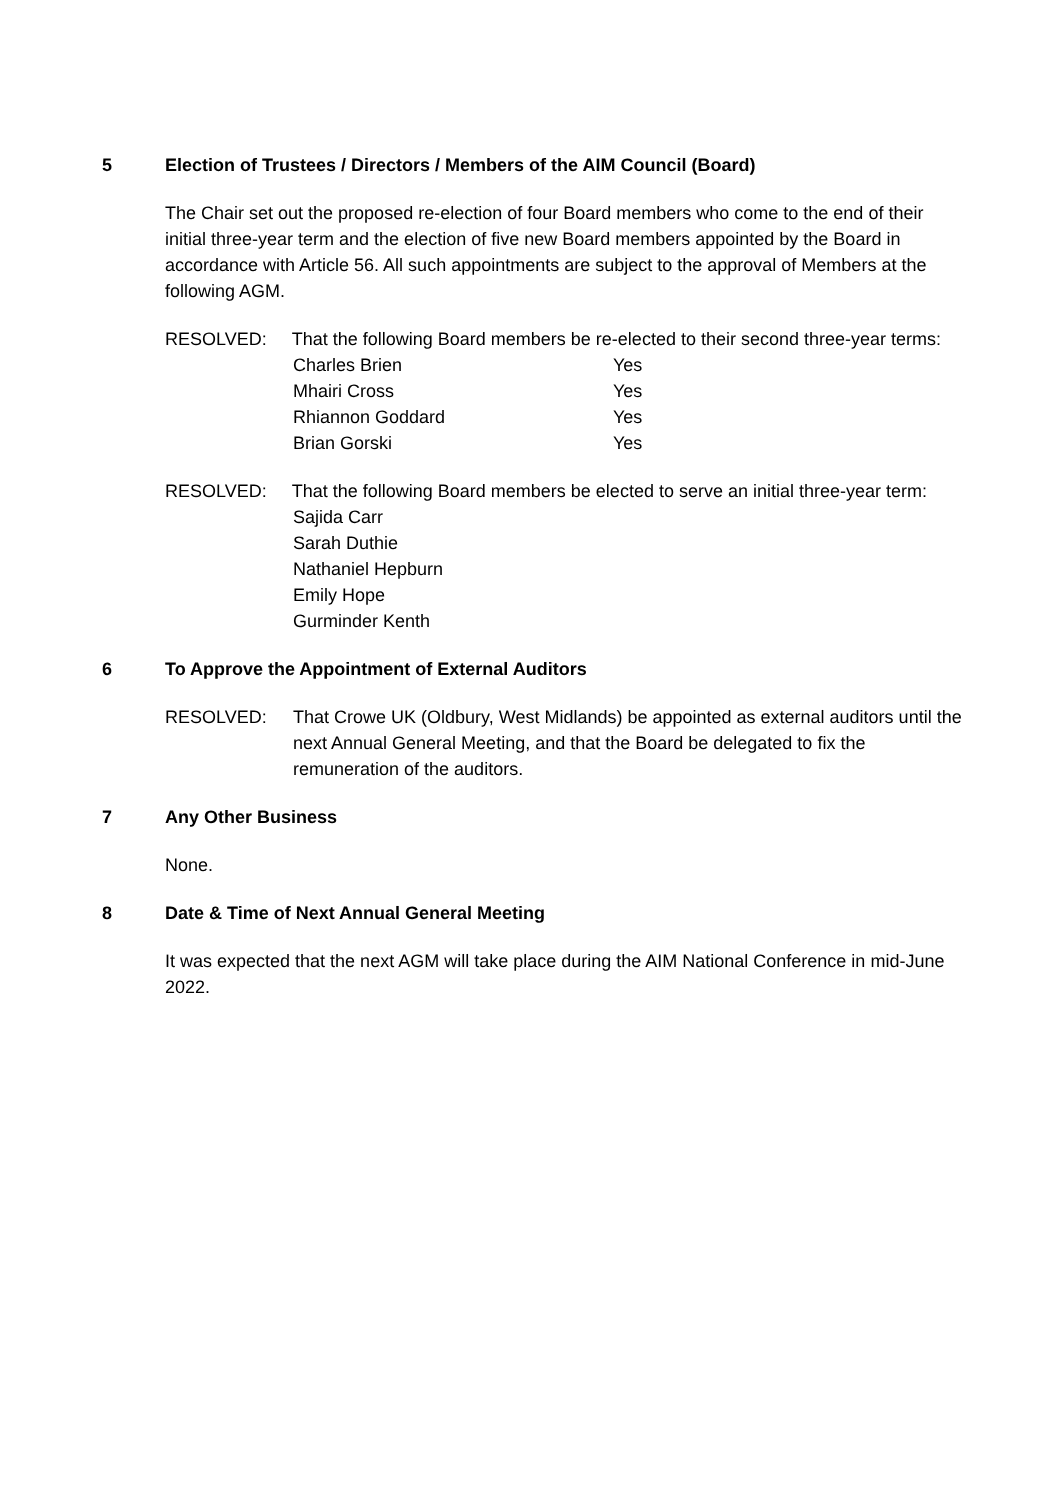5 Election of Trustees / Directors / Members of the AIM Council (Board)
The Chair set out the proposed re-election of four Board members who come to the end of their initial three-year term and the election of five new Board members appointed by the Board in accordance with Article 56. All such appointments are subject to the approval of Members at the following AGM.
RESOLVED: That the following Board members be re-elected to their second three-year terms:
| Charles Brien | Yes |
| Mhairi Cross | Yes |
| Rhiannon Goddard | Yes |
| Brian Gorski | Yes |
RESOLVED: That the following Board members be elected to serve an initial three-year term:
Sajida Carr
Sarah Duthie
Nathaniel Hepburn
Emily Hope
Gurminder Kenth
6 To Approve the Appointment of External Auditors
RESOLVED: That Crowe UK (Oldbury, West Midlands) be appointed as external auditors until the next Annual General Meeting, and that the Board be delegated to fix the remuneration of the auditors.
7 Any Other Business
None.
8 Date & Time of Next Annual General Meeting
It was expected that the next AGM will take place during the AIM National Conference in mid-June 2022.